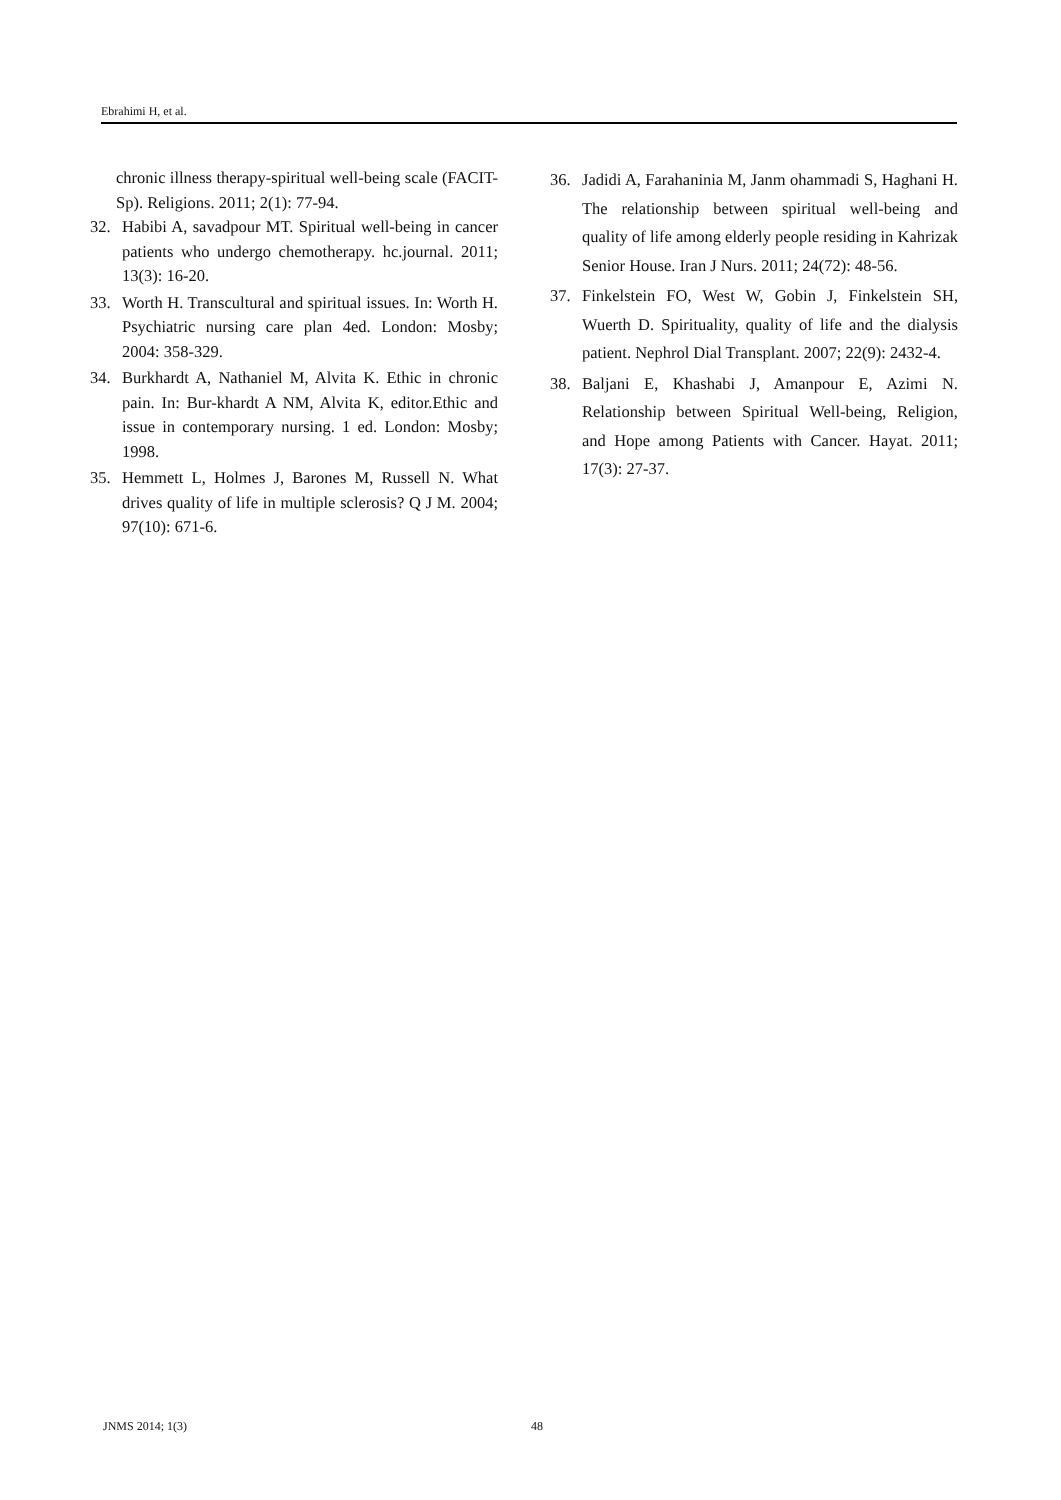Ebrahimi H, et al.
chronic illness therapy-spiritual well-being scale (FACIT-Sp). Religions. 2011; 2(1): 77-94.
32. Habibi A, savadpour MT. Spiritual well-being in cancer patients who undergo chemotherapy. hc.journal. 2011; 13(3): 16-20.
33. Worth H. Transcultural and spiritual issues. In: Worth H. Psychiatric nursing care plan 4ed. London: Mosby; 2004: 358-329.
34. Burkhardt A, Nathaniel M, Alvita K. Ethic in chronic pain. In: Bur-khardt A NM, Alvita K, editor.Ethic and issue in contemporary nursing. 1 ed. London: Mosby; 1998.
35. Hemmett L, Holmes J, Barones M, Russell N. What drives quality of life in multiple sclerosis? Q J M. 2004; 97(10): 671-6.
36. Jadidi A, Farahaninia M, Janm ohammadi S, Haghani H. The relationship between spiritual well-being and quality of life among elderly people residing in Kahrizak Senior House. Iran J Nurs. 2011; 24(72): 48-56.
37. Finkelstein FO, West W, Gobin J, Finkelstein SH, Wuerth D. Spirituality, quality of life and the dialysis patient. Nephrol Dial Transplant. 2007; 22(9): 2432-4.
38. Baljani E, Khashabi J, Amanpour E, Azimi N. Relationship between Spiritual Well-being, Religion, and Hope among Patients with Cancer. Hayat. 2011; 17(3): 27-37.
JNMS 2014; 1(3) 48